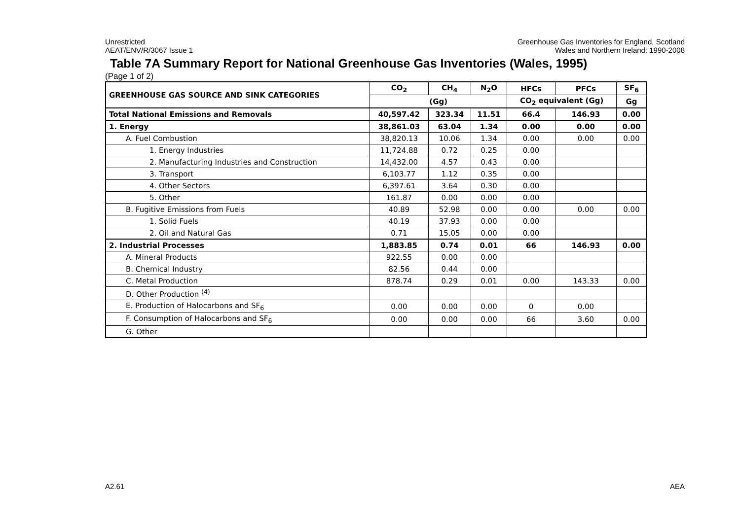Unrestricted
AEAT/ENV/R/3067 Issue 1
Greenhouse Gas Inventories for England, Scotland
Wales and Northern Ireland: 1990-2008
Table 7A Summary Report for National Greenhouse Gas Inventories (Wales, 1995)
(Page 1 of 2)
| GREENHOUSE GAS SOURCE AND SINK CATEGORIES | CO<sub>2</sub> | CH<sub>4</sub> | N<sub>2</sub>O | HFCs | PFCs | SF<sub>6</sub> |
| --- | --- | --- | --- | --- | --- | --- |
| | (Gg) | | | CO<sub>2</sub> equivalent (Gg) | | Gg |
| Total National Emissions and Removals | 40,597.42 | 323.34 | 11.51 | 66.4 | 146.93 | 0.00 |
| 1. Energy | 38,861.03 | 63.04 | 1.34 | 0.00 | 0.00 | 0.00 |
| A. Fuel Combustion | 38,820.13 | 10.06 | 1.34 | 0.00 | 0.00 | 0.00 |
| 1. Energy Industries | 11,724.88 | 0.72 | 0.25 | 0.00 | | |
| 2. Manufacturing Industries and Construction | 14,432.00 | 4.57 | 0.43 | 0.00 | | |
| 3. Transport | 6,103.77 | 1.12 | 0.35 | 0.00 | | |
| 4. Other Sectors | 6,397.61 | 3.64 | 0.30 | 0.00 | | |
| 5. Other | 161.87 | 0.00 | 0.00 | 0.00 | | |
| B. Fugitive Emissions from Fuels | 40.89 | 52.98 | 0.00 | 0.00 | 0.00 | 0.00 |
| 1. Solid Fuels | 40.19 | 37.93 | 0.00 | 0.00 | | |
| 2. Oil and Natural Gas | 0.71 | 15.05 | 0.00 | 0.00 | | |
| 2. Industrial Processes | 1,883.85 | 0.74 | 0.01 | 66 | 146.93 | 0.00 |
| A. Mineral Products | 922.55 | 0.00 | 0.00 | | | |
| B. Chemical Industry | 82.56 | 0.44 | 0.00 | | | |
| C. Metal Production | 878.74 | 0.29 | 0.01 | 0.00 | 143.33 | 0.00 |
| D. Other Production <sup>(4)</sup> | | | | | | |
| E. Production of Halocarbons and SF<sub>6</sub> | 0.00 | 0.00 | 0.00 | 0 | 0.00 | |
| F. Consumption of Halocarbons and SF<sub>6</sub> | 0.00 | 0.00 | 0.00 | 66 | 3.60 | 0.00 |
| G. Other | | | | | | |
A2.61 AEA